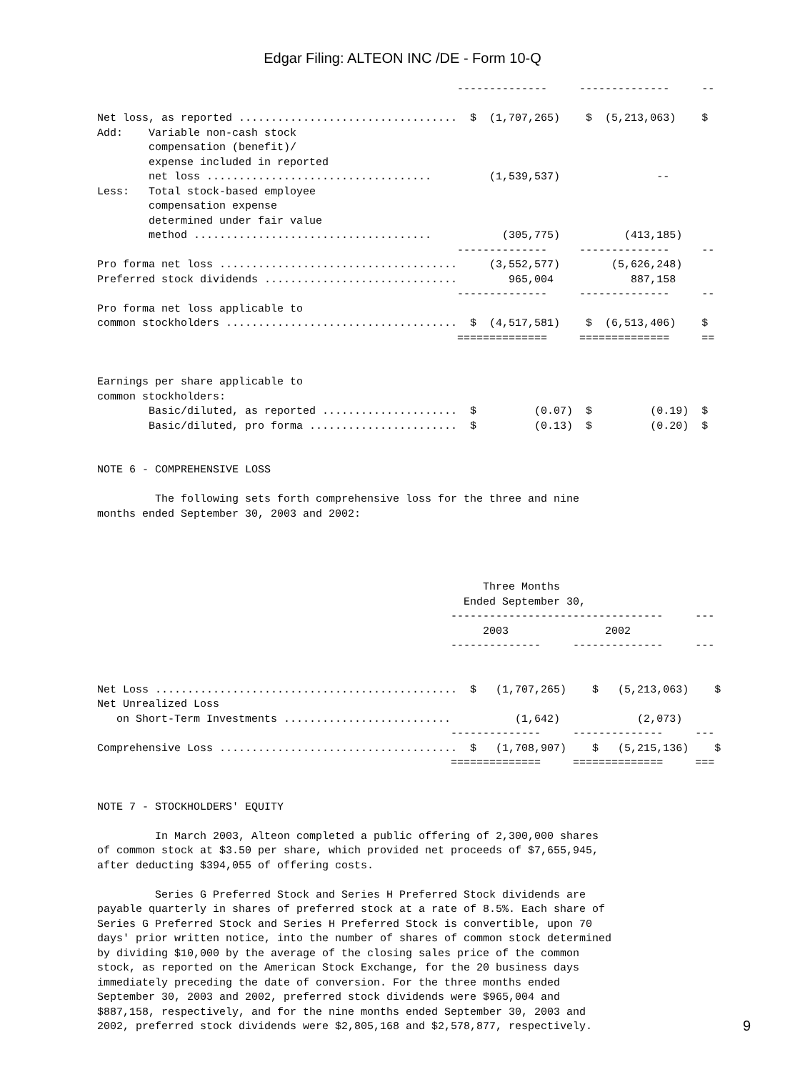Edgar Filing: ALTEON INC /DE - Form 10-Q
                                                        --------------     --------------     --

Net loss, as reported ..................................  $  (1,707,265)    $  (5,213,063)    $
Add:    Variable non-cash stock
        compensation (benefit)/
        expense included in reported
        net loss ...................................         (1,539,537)               --
Less:   Total stock-based employee
        compensation expense
        determined under fair value
        method .....................................           (305,775)          (413,185)
                                                        --------------     --------------     --
Pro forma net loss .....................................     (3,552,577)        (5,626,248)
Preferred stock dividends ..............................        965,004            887,158
                                                        --------------     --------------     --
Pro forma net loss applicable to
common stockholders ....................................  $  (4,517,581)    $  (6,513,406)    $
                                                        ==============     ==============     ==


Earnings per share applicable to
common stockholders:
        Basic/diluted, as reported .....................  $         (0.07)  $         (0.19)  $
        Basic/diluted, pro forma .......................  $         (0.13)  $         (0.20)  $


NOTE 6 - COMPREHENSIVE LOSS

         The following sets forth comprehensive loss for the three and nine
months ended September 30, 2003 and 2002:




                                                            Three Months
                                                         Ended September 30,
                                                       ---------------------------------     ---
                                                            2003               2002
                                                       --------------     --------------     ---


Net Loss ...............................................  $   (1,707,265)    $   (5,213,063)    $
Net Unrealized Loss
   on Short-Term Investments ..........................          (1,642)            (2,073)
                                                       --------------     --------------     ---
Comprehensive Loss .....................................  $   (1,708,907)    $   (5,215,136)    $
                                                       ==============     ==============     ===


NOTE 7 - STOCKHOLDERS' EQUITY

         In March 2003, Alteon completed a public offering of 2,300,000 shares
of common stock at $3.50 per share, which provided net proceeds of $7,655,945,
after deducting $394,055 of offering costs.

         Series G Preferred Stock and Series H Preferred Stock dividends are
payable quarterly in shares of preferred stock at a rate of 8.5%. Each share of
Series G Preferred Stock and Series H Preferred Stock is convertible, upon 70
days' prior written notice, into the number of shares of common stock determined
by dividing $10,000 by the average of the closing sales price of the common
stock, as reported on the American Stock Exchange, for the 20 business days
immediately preceding the date of conversion. For the three months ended
September 30, 2003 and 2002, preferred stock dividends were $965,004 and
$887,158, respectively, and for the nine months ended September 30, 2003 and
2002, preferred stock dividends were $2,805,168 and $2,578,877, respectively.
9